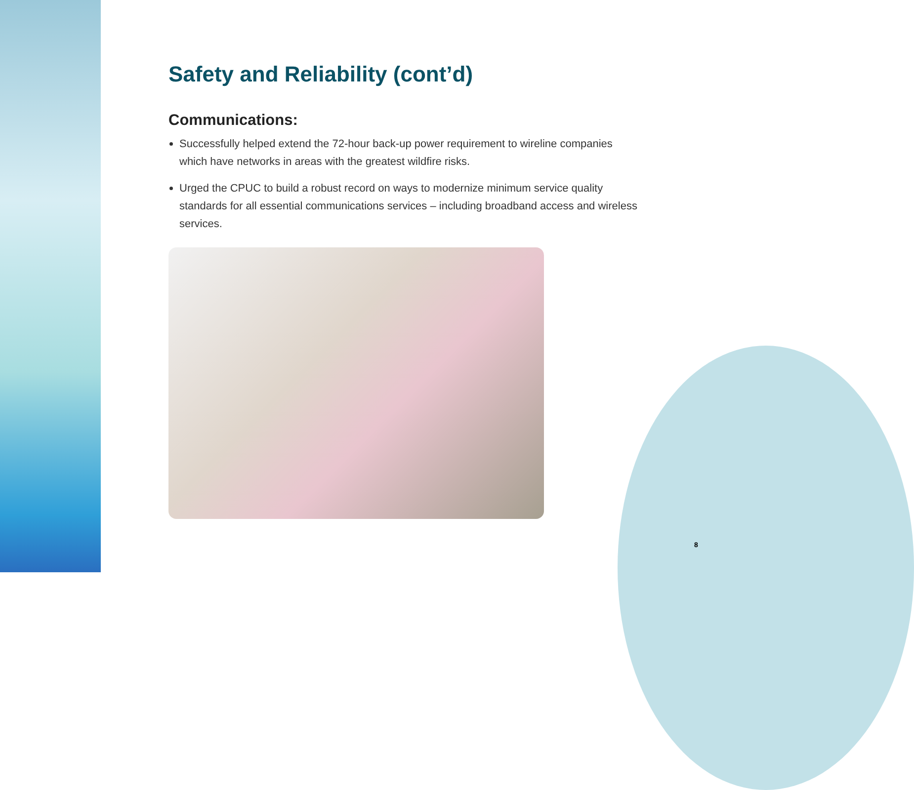Safety and Reliability (cont’d)
Communications:
Successfully helped extend the 72-hour back-up power requirement to wireline companies which have networks in areas with the greatest wildfire risks.
Urged the CPUC to build a robust record on ways to modernize minimum service quality standards for all essential communications services – including broadband access and wireless services.
8